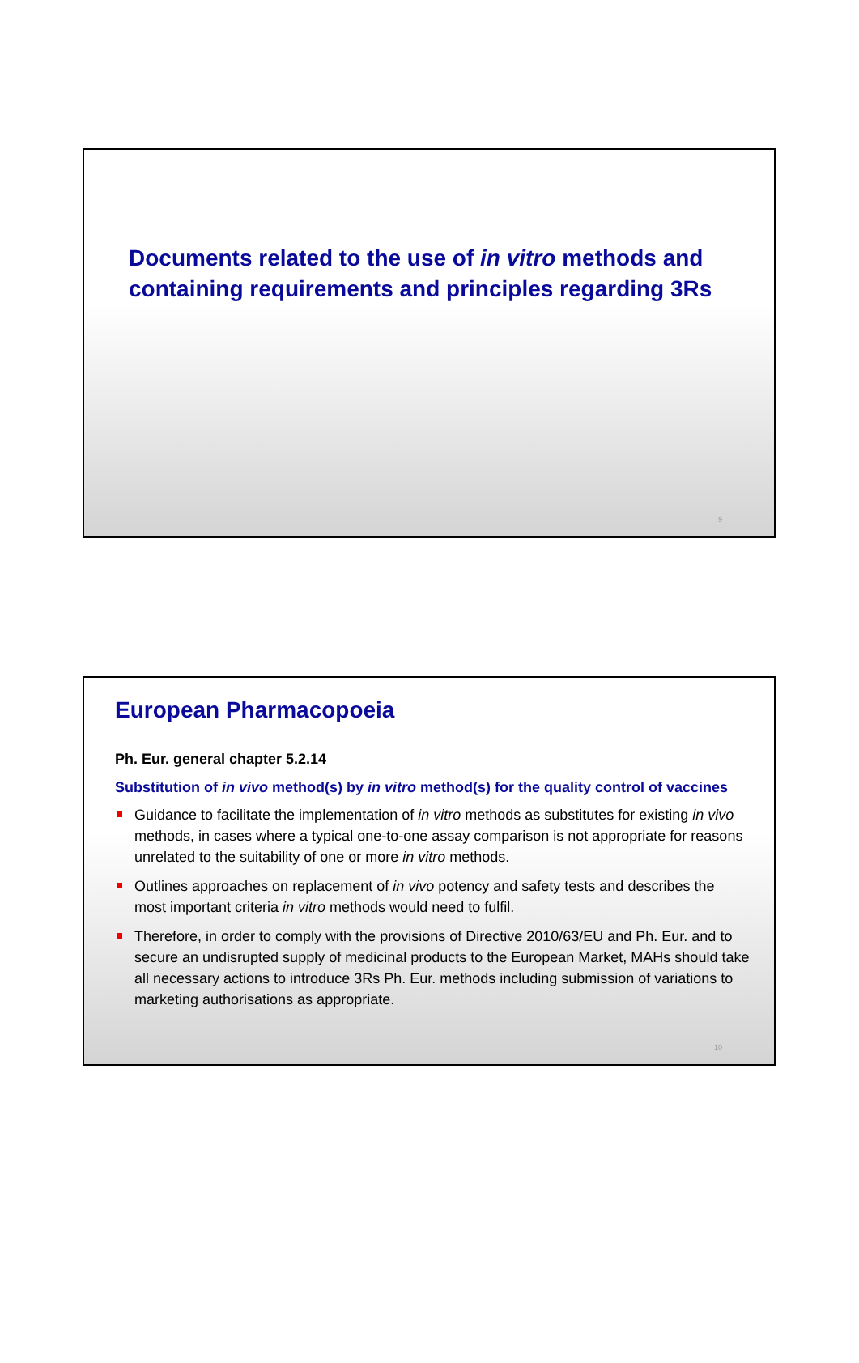Documents related to the use of in vitro methods and
containing requirements and principles regarding 3Rs
9
European Pharmacopoeia
Ph. Eur. general chapter 5.2.14
Substitution of in vivo method(s) by in vitro method(s) for the quality control of vaccines
Guidance to facilitate the implementation of in vitro methods as substitutes for existing in vivo methods, in cases where a typical one-to-one assay comparison is not appropriate for reasons unrelated to the suitability of one or more in vitro methods.
Outlines approaches on replacement of in vivo potency and safety tests and describes the most important criteria in vitro methods would need to fulfil.
Therefore, in order to comply with the provisions of Directive 2010/63/EU and Ph. Eur. and to secure an undisrupted supply of medicinal products to the European Market, MAHs should take all necessary actions to introduce 3Rs Ph. Eur. methods including submission of variations to marketing authorisations as appropriate.
10